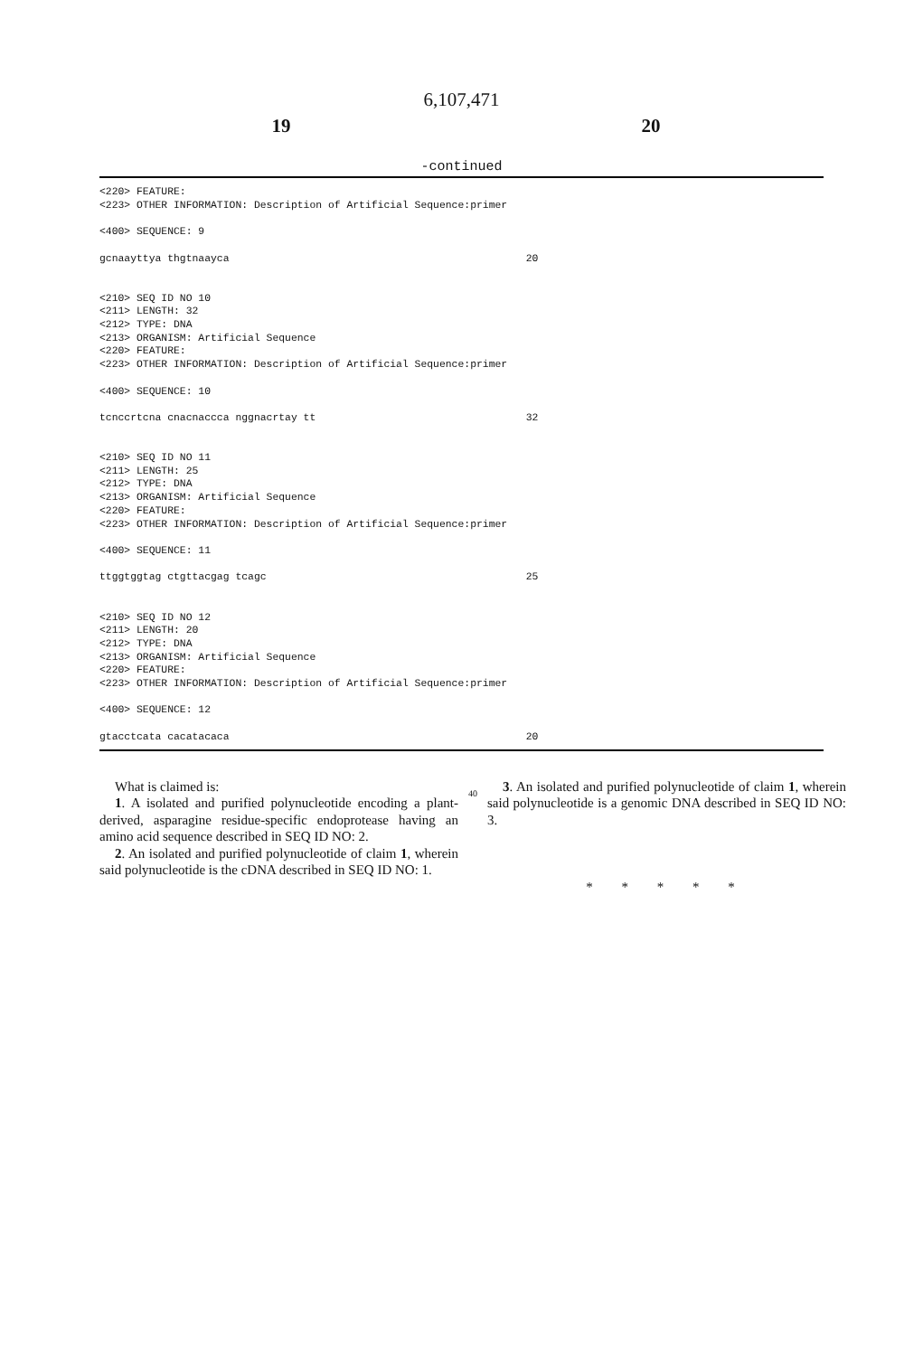6,107,471
19 20
-continued
<220> FEATURE:
<223> OTHER INFORMATION: Description of Artificial Sequence:primer

<400> SEQUENCE: 9

gcnaayttya thgtnaayca                                                20


<210> SEQ ID NO 10
<211> LENGTH: 32
<212> TYPE: DNA
<213> ORGANISM: Artificial Sequence
<220> FEATURE:
<223> OTHER INFORMATION: Description of Artificial Sequence:primer

<400> SEQUENCE: 10

tcnccrtcna cnacnaccca nggnacrtay tt                                  32


<210> SEQ ID NO 11
<211> LENGTH: 25
<212> TYPE: DNA
<213> ORGANISM: Artificial Sequence
<220> FEATURE:
<223> OTHER INFORMATION: Description of Artificial Sequence:primer

<400> SEQUENCE: 11

ttggtggtag ctgttacgag tcagc                                          25


<210> SEQ ID NO 12
<211> LENGTH: 20
<212> TYPE: DNA
<213> ORGANISM: Artificial Sequence
<220> FEATURE:
<223> OTHER INFORMATION: Description of Artificial Sequence:primer

<400> SEQUENCE: 12

gtacctcata cacatacaca                                                20
What is claimed is:
1. A isolated and purified polynucleotide encoding a plant-derived, asparagine residue-specific endoprotease having an amino acid sequence described in SEQ ID NO: 2.
2. An isolated and purified polynucleotide of claim 1, wherein said polynucleotide is the cDNA described in SEQ ID NO: 1.
40
3. An isolated and purified polynucleotide of claim 1, wherein said polynucleotide is a genomic DNA described in SEQ ID NO: 3.
* * * * *